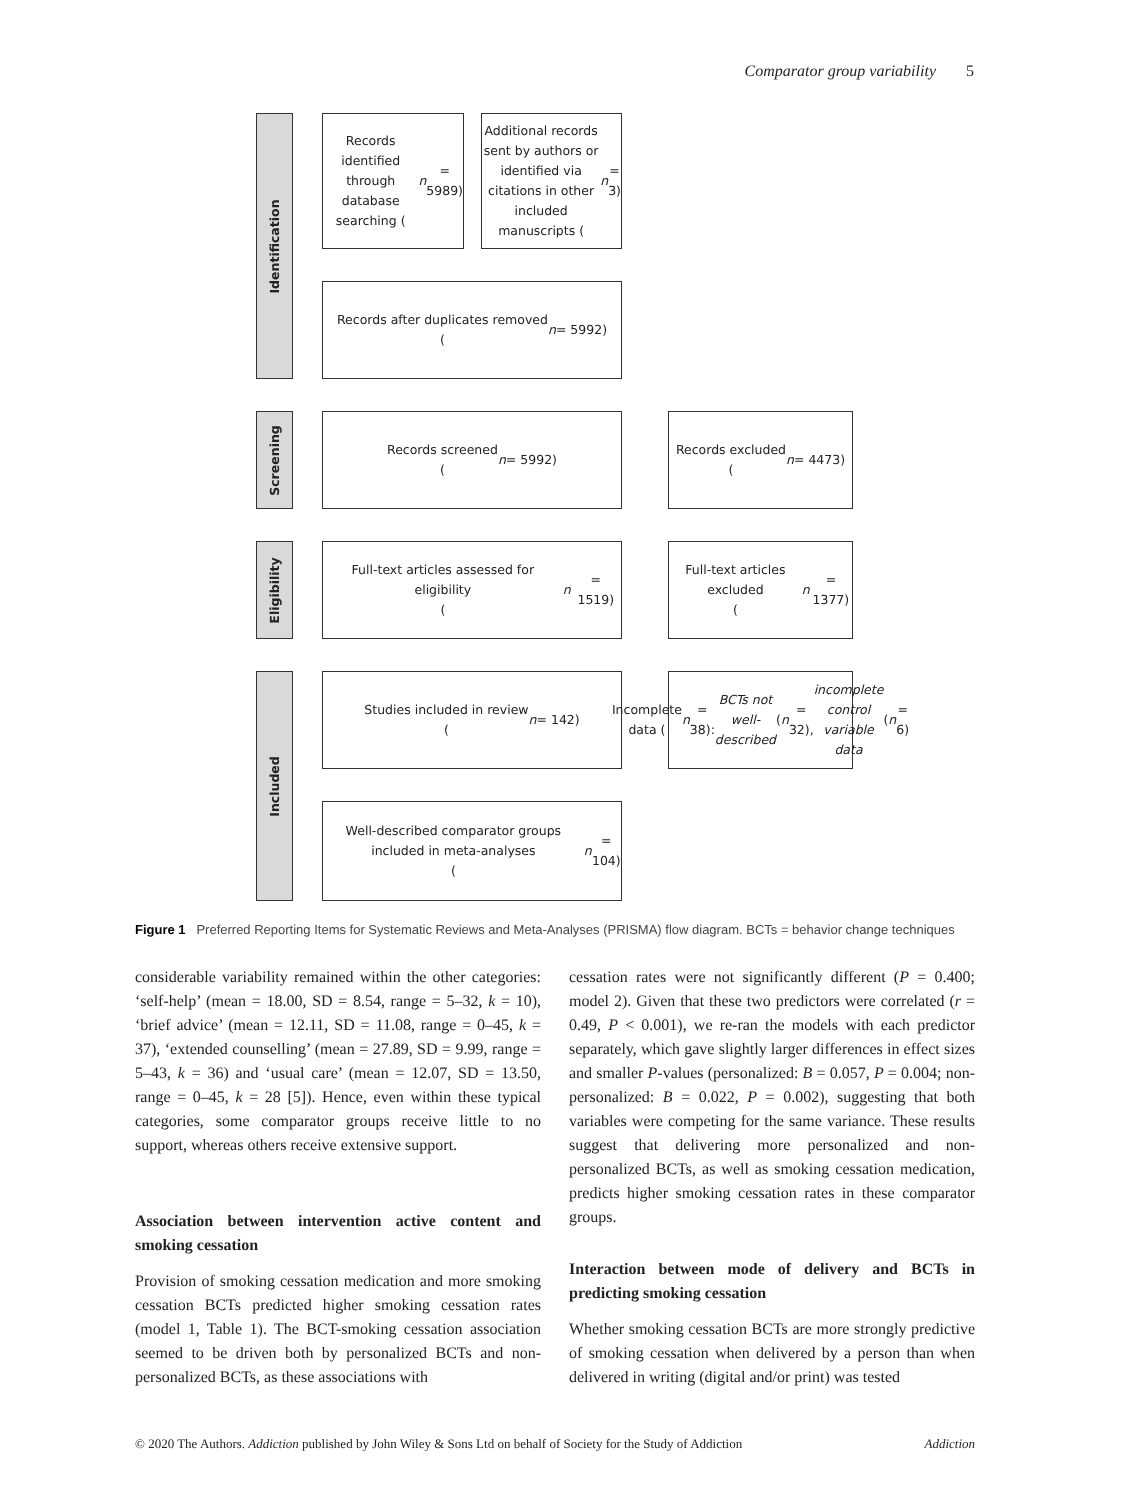Comparator group variability 5
Identification
Screening
Eligibility
Included
Records identified through database searching (n = 5989)
Additional records sent by authors or identified via citations in other included manuscripts (n = 3)
Records after duplicates removed
(n = 5992)
Records screened
(n = 5992)
Records excluded
(n = 4473)
Full-text articles assessed for eligibility
(n = 1519)
Full-text articles excluded
(n = 1377)
Studies included in review
(n = 142)
Incomplete data (n = 38): BCTs not well-described (n = 32), incomplete control variable data (n = 6)
Well-described comparator groups included in meta-analyses
(n = 104)
Figure 1 Preferred Reporting Items for Systematic Reviews and Meta-Analyses (PRISMA) flow diagram. BCTs = behavior change techniques
considerable variability remained within the other categories: ‘self-help’ (mean = 18.00, SD = 8.54, range = 5–32, k = 10), ‘brief advice’ (mean = 12.11, SD = 11.08, range = 0–45, k = 37), ‘extended counselling’ (mean = 27.89, SD = 9.99, range = 5–43, k = 36) and ‘usual care’ (mean = 12.07, SD = 13.50, range = 0–45, k = 28 [5]). Hence, even within these typical categories, some comparator groups receive little to no support, whereas others receive extensive support.
Association between intervention active content and smoking cessation
Provision of smoking cessation medication and more smoking cessation BCTs predicted higher smoking cessation rates (model 1, Table 1). The BCT-smoking cessation association seemed to be driven both by personalized BCTs and non-personalized BCTs, as these associations with
cessation rates were not significantly different (P = 0.400; model 2). Given that these two predictors were correlated (r = 0.49, P < 0.001), we re-ran the models with each predictor separately, which gave slightly larger differences in effect sizes and smaller P-values (personalized: B = 0.057, P = 0.004; non-personalized: B = 0.022, P = 0.002), suggesting that both variables were competing for the same variance. These results suggest that delivering more personalized and non-personalized BCTs, as well as smoking cessation medication, predicts higher smoking cessation rates in these comparator groups.
Interaction between mode of delivery and BCTs in predicting smoking cessation
Whether smoking cessation BCTs are more strongly predictive of smoking cessation when delivered by a person than when delivered in writing (digital and/or print) was tested
© 2020 The Authors. Addiction published by John Wiley & Sons Ltd on behalf of Society for the Study of Addiction Addiction